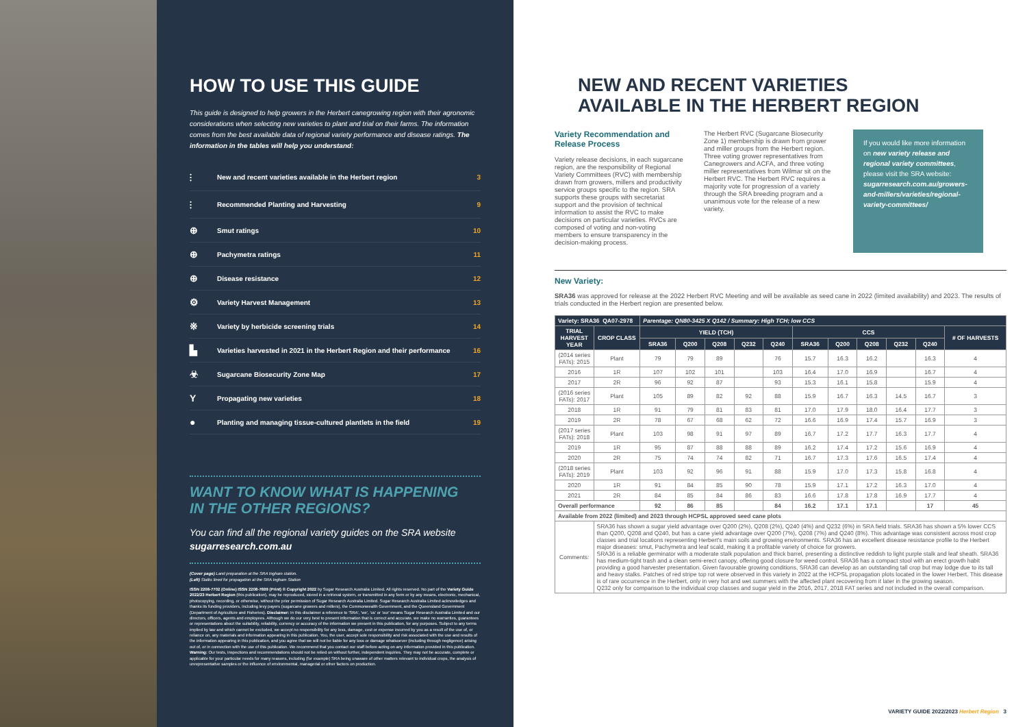HOW TO USE THIS GUIDE
This guide is designed to help growers in the Herbert canegrowing region with their agronomic considerations when selecting new varieties to plant and trial on their farms. The information comes from the best available data of regional variety performance and disease ratings. The information in the tables will help you understand:
| ⫶ | New and recent varieties available in the Herbert region | 3 |
| ⫶ | Recommended Planting and Harvesting | 9 |
| ⊕ | Smut ratings | 10 |
| ⊕ | Pachymetra ratings | 11 |
| ⊕ | Disease resistance | 12 |
| ⚙ | Variety Harvest Management | 13 |
| ※ | Variety by herbicide screening trials | 14 |
| ▙ | Varieties harvested in 2021 in the Herbert Region and their performance | 16 |
| ☣ | Sugarcane Biosecurity Zone Map | 17 |
| Y | Propagating new varieties | 18 |
| ● | Planting and managing tissue-cultured plantlets in the field | 19 |
WANT TO KNOW WHAT IS HAPPENING
IN THE OTHER REGIONS?
You can find all the regional variety guides on the SRA website sugarresearch.com.au
(Cover page) Land preparation at the SRA Ingham station.
(Left) Stalks lined for propagation at the SRA Ingham Station
ISSN 2208-7702 (Online) ISSN 2208-7699 (Print) © Copyright 2022 by Sugar Research Australia Limited. All rights reserved. No part of the Variety Guide 2022/23 Herbert Region (this publication), may be reproduced, stored in a retrieval system, or transmitted in any form or by any means, electronic, mechanical, photocopying, recording, or otherwise, without the prior permission of Sugar Research Australia Limited. Sugar Research Australia Limited acknowledges and thanks its funding providers, including levy payers (sugarcane growers and millers), the Commonwealth Government, and the Queensland Government (Department of Agriculture and Fisheries). Disclaimer: In this disclaimer a reference to 'SRA', 'we', 'us' or 'our' means Sugar Research Australia Limited and our directors, officers, agents and employees. Although we do our very best to present information that is correct and accurate, we make no warranties, guarantees or representations about the suitability, reliability, currency or accuracy of the information we present in this publication, for any purposes. Subject to any terms implied by law and which cannot be excluded, we accept no responsibility for any loss, damage, cost or expense incurred by you as a result of the use of, or reliance on, any materials and information appearing in this publication. You, the user, accept sole responsibility and risk associated with the use and results of the information appearing in this publication, and you agree that we will not be liable for any loss or damage whatsoever (including through negligence) arising out of, or in connection with the use of this publication. We recommend that you contact our staff before acting on any information provided in this publication. Warning: Our tests, inspections and recommendations should not be relied on without further, independent inquiries. They may not be accurate, complete or applicable for your particular needs for many reasons, including (for example) SRA being unaware of other matters relevant to individual crops, the analysis of unrepresentative samples or the influence of environmental, managerial or other factors on production.
NEW AND RECENT VARIETIES
AVAILABLE IN THE HERBERT REGION
Variety Recommendation and Release Process
Variety release decisions, in each sugarcane region, are the responsibility of Regional Variety Committees (RVC) with membership drawn from growers, millers and productivity service groups specific to the region. SRA supports these groups with secretariat support and the provision of technical information to assist the RVC to make decisions on particular varieties. RVCs are composed of voting and non-voting members to ensure transparency in the decision-making process.
The Herbert RVC (Sugarcane Biosecurity Zone 1) membership is drawn from grower and miller groups from the Herbert region. Three voting grower representatives from Canegrowers and ACFA, and three voting miller representatives from Wilmar sit on the Herbert RVC. The Herbert RVC requires a majority vote for progression of a variety through the SRA breeding program and a unanimous vote for the release of a new variety.
If you would like more information on new variety release and regional variety committees, please visit the SRA website: sugarresearch.com.au/growers-and-millers/varieties/regional-variety-committees/
New Variety:
SRA36 was approved for release at the 2022 Herbert RVC Meeting and will be available as seed cane in 2022 (limited availability) and 2023. The results of trials conducted in the Herbert region are presented below.
| Variety: SRA36 QA07-2978 | | Parentage: QN80-3425 X Q142 / Summary: High TCH; low CCS | | | | | | | | | | |
| --- | --- | --- | --- | --- | --- | --- | --- | --- | --- | --- | --- | --- |
| TRIAL HARVEST YEAR | CROP CLASS | YIELD (TCH) | | | | | CCS | | | | | # OF HARVESTS |
| | | SRA36 | Q200 | Q208 | Q232 | Q240 | SRA36 | Q200 | Q208 | Q232 | Q240 | |
| (2014 series FATs): 2015 | Plant | 79 | 79 | 89 | | 76 | 15.7 | 16.3 | 16.2 | | 16.3 | 4 |
| 2016 | 1R | 107 | 102 | 101 | | 103 | 16.4 | 17.0 | 16.9 | | 16.7 | 4 |
| 2017 | 2R | 96 | 92 | 87 | | 93 | 15.3 | 16.1 | 15.8 | | 15.9 | 4 |
| (2016 series FATs): 2017 | Plant | 105 | 89 | 82 | 92 | 88 | 15.9 | 16.7 | 16.3 | 14.5 | 16.7 | 3 |
| 2018 | 1R | 91 | 79 | 81 | 83 | 81 | 17.0 | 17.9 | 18.0 | 16.4 | 17.7 | 3 |
| 2019 | 2R | 78 | 67 | 68 | 62 | 72 | 16.6 | 16.9 | 17.4 | 15.7 | 16.9 | 3 |
| (2017 series FATs): 2018 | Plant | 103 | 98 | 91 | 97 | 89 | 16.7 | 17.2 | 17.7 | 16.3 | 17.7 | 4 |
| 2019 | 1R | 95 | 87 | 88 | 88 | 89 | 16.2 | 17.4 | 17.2 | 15.6 | 16.9 | 4 |
| 2020 | 2R | 75 | 74 | 74 | 82 | 71 | 16.7 | 17.3 | 17.6 | 16.5 | 17.4 | 4 |
| (2018 series FATs): 2019 | Plant | 103 | 92 | 96 | 91 | 88 | 15.9 | 17.0 | 17.3 | 15.8 | 16.8 | 4 |
| 2020 | 1R | 91 | 84 | 85 | 90 | 78 | 15.9 | 17.1 | 17.2 | 16.3 | 17.0 | 4 |
| 2021 | 2R | 84 | 85 | 84 | 86 | 83 | 16.6 | 17.8 | 17.8 | 16.9 | 17.7 | 4 |
| Overall performance | | 92 | 86 | 85 | | 84 | 16.2 | 17.1 | 17.1 | | 17 | 45 |
| Available from 2022 (limited) and 2023 through HCPSL approved seed cane plots | | | | | | | | | | | | |
| Comments: | SRA36 has shown a sugar yield advantage over Q200 (2%), Q208 (2%), Q240 (4%) and Q232 (6%) in SRA field trials. SRA36 has shown a 5% lower CCS than Q200, Q208 and Q240, but has a cane yield advantage over Q200 (7%), Q208 (7%) and Q240 (8%). This advantage was consistent across most crop classes and trial locations representing Herbert's main soils and growing environments. SRA36 has an excellent disease resistance profile to the Herbert major diseases: smut, Pachymetra and leaf scald, making it a profitable variety of choice for growers. SRA36 is a reliable germinator with a moderate stalk population and thick barrel, presenting a distinctive reddish to light purple stalk and leaf sheath. SRA36 has medium-tight trash and a clean semi-erect canopy, offering good closure for weed control. SRA36 has a compact stool with an erect growth habit providing a good harvester presentation. Given favourable growing conditions, SRA36 can develop as an outstanding tall crop but may lodge due to its tall and heavy stalks. Patches of red stripe top rot were observed in this variety in 2022 at the HCPSL propagation plots located in the lower Herbert. This disease is of rare occurrence in the Herbert, only in very hot and wet summers with the affected plant recovering from it later in the growing season. Q232 only for comparison to the individual crop classes and sugar yield in the 2016, 2017, 2018 FAT series and not included in the overall comparison. | | | | | | | | | | | |
VARIETY GUIDE 2022/2023 Herbert Region 3